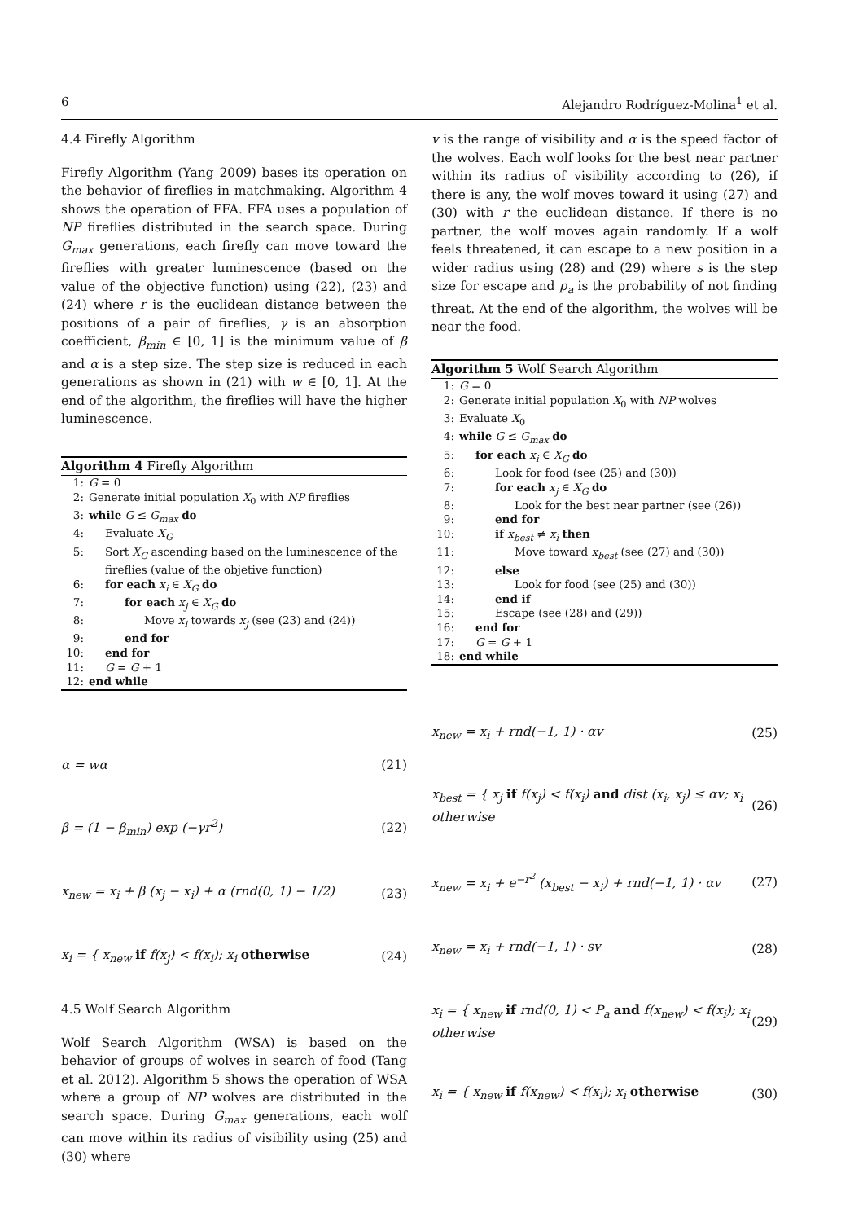6 Alejandro Rodríguez-Molina<sup>1</sup> et al.
4.4 Firefly Algorithm
Firefly Algorithm (Yang 2009) bases its operation on the behavior of fireflies in matchmaking. Algorithm 4 shows the operation of FFA. FFA uses a population of NP fireflies distributed in the search space. During G<sub>max</sub> generations, each firefly can move toward the fireflies with greater luminescence (based on the value of the objective function) using (22), (23) and (24) where r is the euclidean distance between the positions of a pair of fireflies, γ is an absorption coefficient, β<sub>min</sub> ∈ [0, 1] is the minimum value of β and α is a step size. The step size is reduced in each generations as shown in (21) with w ∈ [0, 1]. At the end of the algorithm, the fireflies will have the higher luminescence.
Algorithm 4 Firefly Algorithm
1: G = 0
2: Generate initial population X<sub>0</sub> with NP fireflies
3: while G ≤ G<sub>max</sub> do
4: Evaluate X<sub>G</sub>
5: Sort X<sub>G</sub> ascending based on the luminescence of the fireflies (value of the objetive function)
6: for each x<sub>i</sub> ∈ X<sub>G</sub> do
7: for each x<sub>j</sub> ∈ X<sub>G</sub> do
8: Move x<sub>i</sub> towards x<sub>j</sub> (see (23) and (24))
9: end for
10: end for
11: G = G + 1
12: end while
α = wα (21)
β = (1 − β<sub>min</sub>) exp (−γr<sup>2</sup>) (22)
x<sub>new</sub> = x<sub>i</sub> + β (x<sub>j</sub> − x<sub>i</sub>) + α (rnd(0, 1) − 1/2) (23)
x<sub>i</sub> = { x<sub>new</sub> if f(x<sub>j</sub>) < f(x<sub>i</sub>); x<sub>i</sub> otherwise (24)
4.5 Wolf Search Algorithm
Wolf Search Algorithm (WSA) is based on the behavior of groups of wolves in search of food (Tang et al. 2012). Algorithm 5 shows the operation of WSA where a group of NP wolves are distributed in the search space. During G<sub>max</sub> generations, each wolf can move within its radius of visibility using (25) and (30) where
v is the range of visibility and α is the speed factor of the wolves. Each wolf looks for the best near partner within its radius of visibility according to (26), if there is any, the wolf moves toward it using (27) and (30) with r the euclidean distance. If there is no partner, the wolf moves again randomly. If a wolf feels threatened, it can escape to a new position in a wider radius using (28) and (29) where s is the step size for escape and p<sub>a</sub> is the probability of not finding threat. At the end of the algorithm, the wolves will be near the food.
Algorithm 5 Wolf Search Algorithm
1: G = 0
2: Generate initial population X<sub>0</sub> with NP wolves
3: Evaluate X<sub>0</sub>
4: while G ≤ G<sub>max</sub> do
5: for each x<sub>i</sub> ∈ X<sub>G</sub> do
6: Look for food (see (25) and (30))
7: for each x<sub>j</sub> ∈ X<sub>G</sub> do
8: Look for the best near partner (see (26))
9: end for
10: if x<sub>best</sub> ≠ x<sub>i</sub> then
11: Move toward x<sub>best</sub> (see (27) and (30))
12: else
13: Look for food (see (25) and (30))
14: end if
15: Escape (see (28) and (29))
16: end for
17: G = G + 1
18: end while
x<sub>new</sub> = x<sub>i</sub> + rnd(−1, 1) · αv (25)
x<sub>best</sub> = { x<sub>j</sub> if f(x<sub>j</sub>) < f(x<sub>i</sub>) and dist (x<sub>i</sub>, x<sub>j</sub>) ≤ αv; x<sub>i</sub> otherwise (26)
x<sub>new</sub> = x<sub>i</sub> + e<sup>−r<sup>2</sup></sup> (x<sub>best</sub> − x<sub>i</sub>) + rnd(−1, 1) · αv (27)
x<sub>new</sub> = x<sub>i</sub> + rnd(−1, 1) · sv (28)
x<sub>i</sub> = { x<sub>new</sub> if rnd(0, 1) < P<sub>a</sub> and f(x<sub>new</sub>) < f(x<sub>i</sub>); x<sub>i</sub> otherwise (29)
x<sub>i</sub> = { x<sub>new</sub> if f(x<sub>new</sub>) < f(x<sub>i</sub>); x<sub>i</sub> otherwise (30)